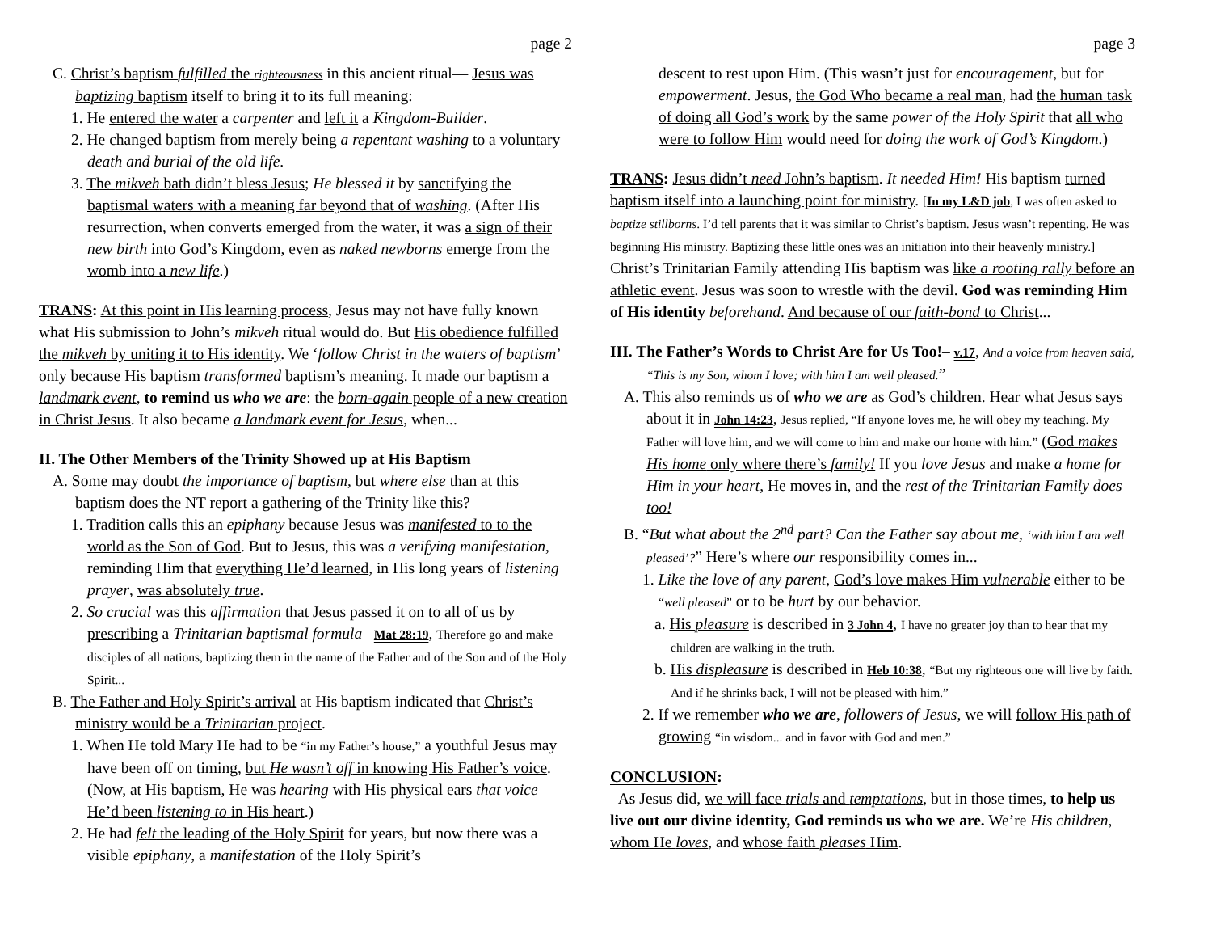page 2
C. Christ’s baptism fulfilled the righteousness in this ancient ritual— Jesus was baptizing baptism itself to bring it to its full meaning:
1. He entered the water a carpenter and left it a Kingdom-Builder.
2. He changed baptism from merely being a repentant washing to a voluntary death and burial of the old life.
3. The mikveh bath didn’t bless Jesus; He blessed it by sanctifying the baptismal waters with a meaning far beyond that of washing. (After His resurrection, when converts emerged from the water, it was a sign of their new birth into God’s Kingdom, even as naked newborns emerge from the womb into a new life.)
TRANS: At this point in His learning process, Jesus may not have fully known what His submission to John’s mikveh ritual would do. But His obedience fulfilled the mikveh by uniting it to His identity. We ‘follow Christ in the waters of baptism’ only because His baptism transformed baptism’s meaning. It made our baptism a landmark event, to remind us who we are: the born-again people of a new creation in Christ Jesus. It also became a landmark event for Jesus, when...
II. The Other Members of the Trinity Showed up at His Baptism
A. Some may doubt the importance of baptism, but where else than at this baptism does the NT report a gathering of the Trinity like this?
1. Tradition calls this an epiphany because Jesus was manifested to to the world as the Son of God. But to Jesus, this was a verifying manifestation, reminding Him that everything He’d learned, in His long years of listening prayer, was absolutely true.
2. So crucial was this affirmation that Jesus passed it on to all of us by prescribing a Trinitarian baptismal formula– Mat 28:19, Therefore go and make disciples of all nations, baptizing them in the name of the Father and of the Son and of the Holy Spirit...
B. The Father and Holy Spirit’s arrival at His baptism indicated that Christ’s ministry would be a Trinitarian project.
1. When He told Mary He had to be “in my Father’s house,” a youthful Jesus may have been off on timing, but He wasn’t off in knowing His Father’s voice. (Now, at His baptism, He was hearing with His physical ears that voice He’d been listening to in His heart.)
2. He had felt the leading of the Holy Spirit for years, but now there was a visible epiphany, a manifestation of the Holy Spirit’s
page 3
descent to rest upon Him. (This wasn’t just for encouragement, but for empowerment. Jesus, the God Who became a real man, had the human task of doing all God’s work by the same power of the Holy Spirit that all who were to follow Him would need for doing the work of God’s Kingdom.)
TRANS: Jesus didn’t need John’s baptism. It needed Him! His baptism turned baptism itself into a launching point for ministry. [In my L&D job, I was often asked to baptize stillborns. I’d tell parents that it was similar to Christ’s baptism. Jesus wasn’t repenting. He was beginning His ministry. Baptizing these little ones was an initiation into their heavenly ministry.] Christ’s Trinitarian Family attending His baptism was like a rooting rally before an athletic event. Jesus was soon to wrestle with the devil. God was reminding Him of His identity beforehand. And because of our faith-bond to Christ...
III. The Father’s Words to Christ Are for Us Too!– v.17, And a voice from heaven said, “This is my Son, whom I love; with him I am well pleased.”
A. This also reminds us of who we are as God’s children. Hear what Jesus says about it in John 14:23, Jesus replied, “If anyone loves me, he will obey my teaching. My Father will love him, and we will come to him and make our home with him.” (God makes His home only where there’s family! If you love Jesus and make a home for Him in your heart, He moves in, and the rest of the Trinitarian Family does too!
B. “But what about the 2<sup>nd</sup> part? Can the Father say about me, ‘with him I am well pleased’?” Here’s where our responsibility comes in...
1. Like the love of any parent, God’s love makes Him vulnerable either to be “well pleased” or to be hurt by our behavior.
a. His pleasure is described in 3 John 4, I have no greater joy than to hear that my children are walking in the truth.
b. His displeasure is described in Heb 10:38, “But my righteous one will live by faith. And if he shrinks back, I will not be pleased with him.”
2. If we remember who we are, followers of Jesus, we will follow His path of growing “in wisdom... and in favor with God and men.”
CONCLUSION:
–As Jesus did, we will face trials and temptations, but in those times, to help us live out our divine identity, God reminds us who we are. We’re His children, whom He loves, and whose faith pleases Him.